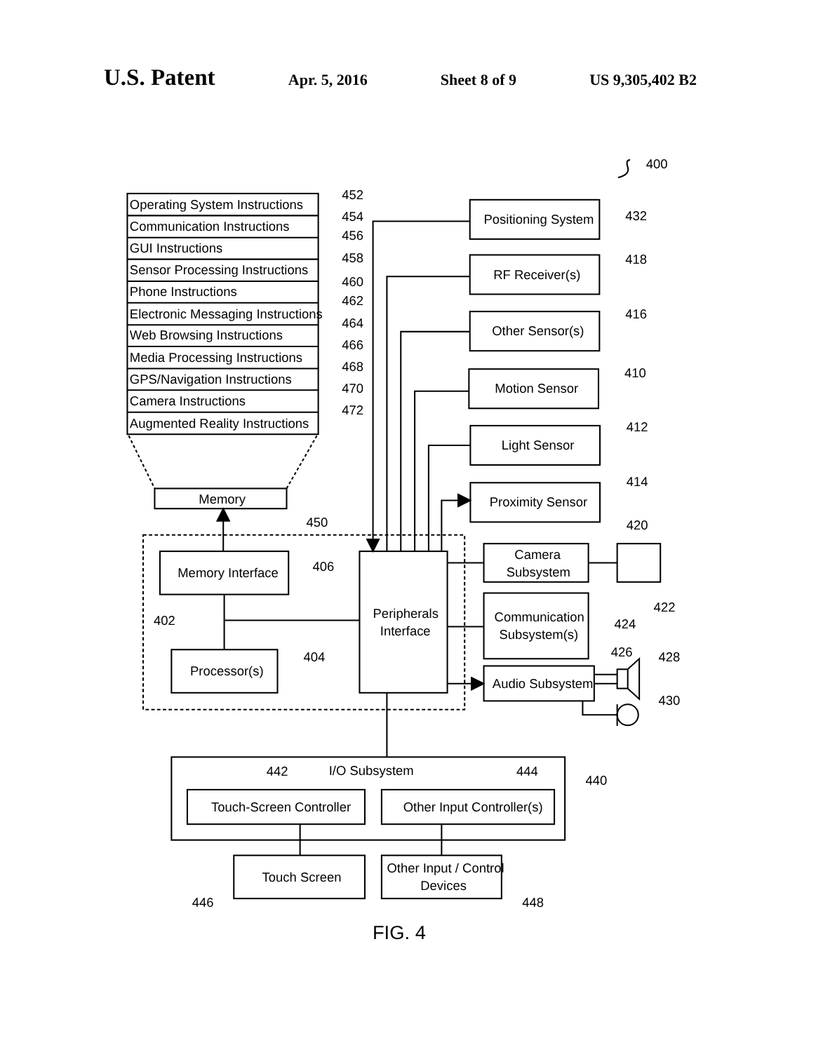U.S. Patent Apr. 5, 2016 Sheet 8 of 9 US 9,305,402 B2
400
Operating System Instructions
452
Communication Instructions
454
GUI Instructions
456
Sensor Processing Instructions
458
Phone Instructions
460
Electronic Messaging Instructions
462
Web Browsing Instructions
464
Media Processing Instructions
466
GPS/Navigation Instructions
468
Camera Instructions
470
Augmented Reality Instructions
472
Positioning System
432
RF Receiver(s)
418
Other Sensor(s)
416
Motion Sensor
410
Light Sensor
412
Proximity Sensor
414
Memory
450
420
Memory Interface
406
Camera
Subsystem
Peripherals
Interface
422
402
Communication
Subsystem(s)
424
426
428
404
Processor(s)
Audio Subsystem
430
442
I/O Subsystem
444
440
Touch-Screen Controller
Other Input Controller(s)
Touch Screen
Other Input / Control
Devices
446
448
FIG. 4